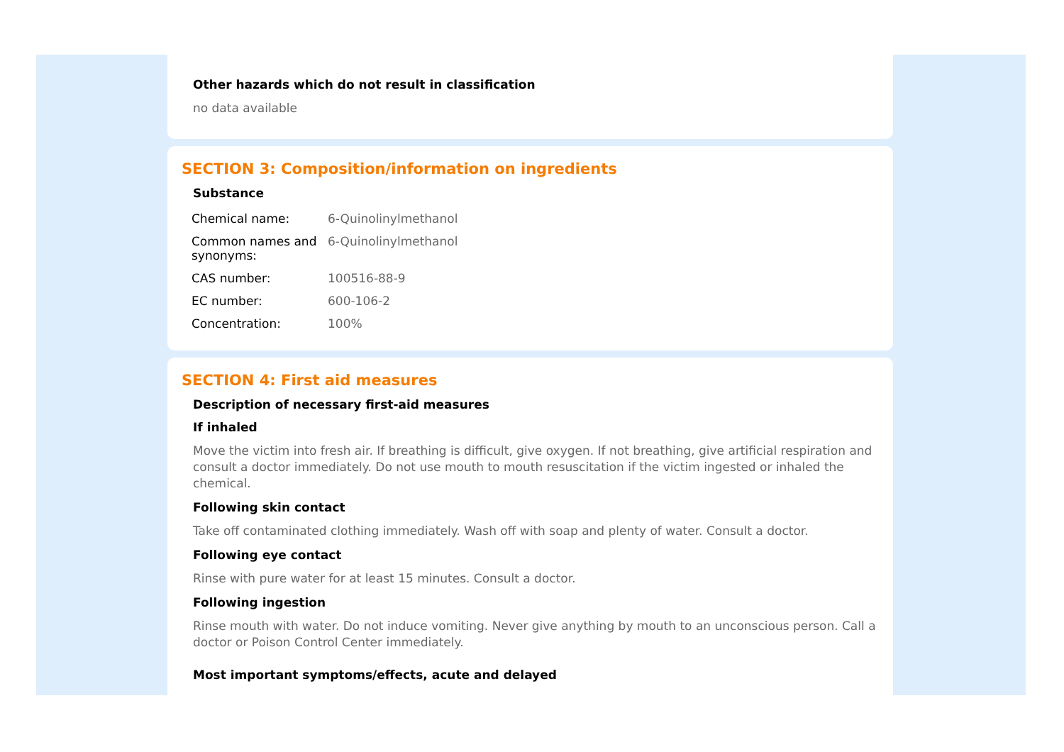Other hazards which do not result in classification
no data available
SECTION 3: Composition/information on ingredients
Substance
| Chemical name: | 6-Quinolinylmethanol |
| Common names and synonyms: | 6-Quinolinylmethanol |
| CAS number: | 100516-88-9 |
| EC number: | 600-106-2 |
| Concentration: | 100% |
SECTION 4: First aid measures
Description of necessary first-aid measures
If inhaled
Move the victim into fresh air. If breathing is difficult, give oxygen. If not breathing, give artificial respiration and consult a doctor immediately. Do not use mouth to mouth resuscitation if the victim ingested or inhaled the chemical.
Following skin contact
Take off contaminated clothing immediately. Wash off with soap and plenty of water. Consult a doctor.
Following eye contact
Rinse with pure water for at least 15 minutes. Consult a doctor.
Following ingestion
Rinse mouth with water. Do not induce vomiting. Never give anything by mouth to an unconscious person. Call a doctor or Poison Control Center immediately.
Most important symptoms/effects, acute and delayed